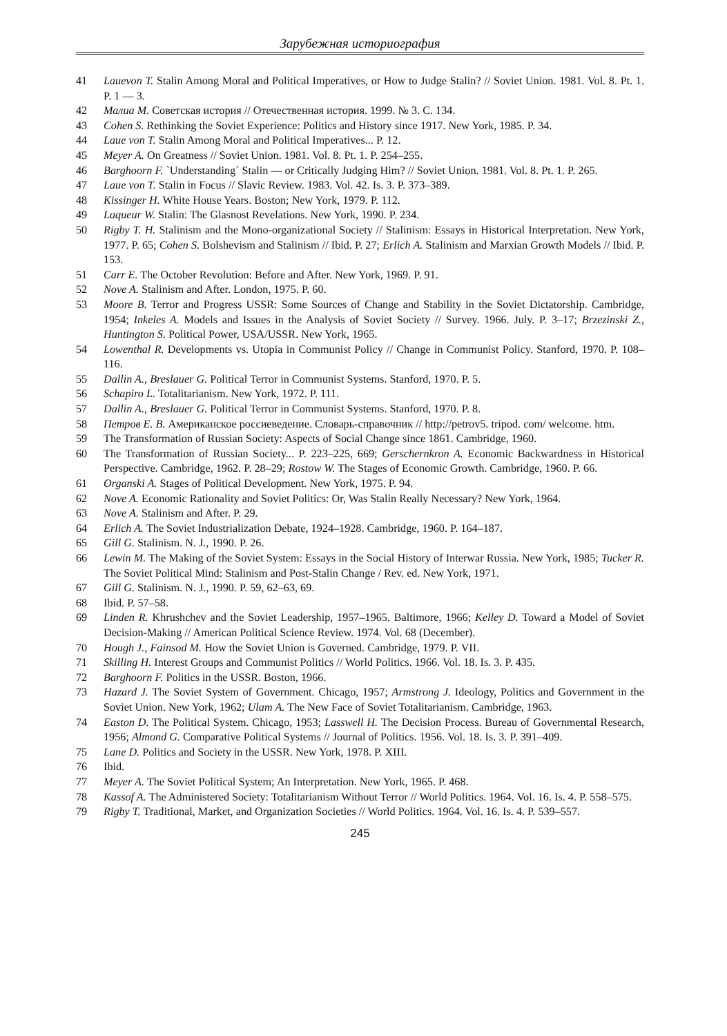Зарубежная историография
41 Lauevon T. Stalin Among Moral and Political Imperatives, or How to Judge Stalin? // Soviet Union. 1981. Vol. 8. Pt. 1. P. 1 — 3.
42 Малиа М. Советская история // Отечественная история. 1999. № 3. С. 134.
43 Cohen S. Rethinking the Soviet Experience: Politics and History since 1917. New York, 1985. P. 34.
44 Laue von T. Stalin Among Moral and Political Imperatives... P. 12.
45 Meyer A. On Greatness // Soviet Union. 1981. Vol. 8. Pt. 1. P. 254–255.
46 Barghoorn F. `Understanding` Stalin — or Critically Judging Him? // Soviet Union. 1981. Vol. 8. Pt. 1. P. 265.
47 Laue von T. Stalin in Focus // Slavic Review. 1983. Vol. 42. Is. 3. P. 373–389.
48 Kissinger H. White House Years. Boston; New York, 1979. P. 112.
49 Laqueur W. Stalin: The Glasnost Revelations. New York, 1990. P. 234.
50 Rigby T. H. Stalinism and the Mono-organizational Society // Stalinism: Essays in Historical Interpretation. New York, 1977. P. 65; Cohen S. Bolshevism and Stalinism // Ibid. P. 27; Erlich A. Stalinism and Marxian Growth Models // Ibid. P. 153.
51 Carr E. The October Revolution: Before and After. New York, 1969. P. 91.
52 Nove A. Stalinism and After. London, 1975. P. 60.
53 Moore B. Terror and Progress USSR: Some Sources of Change and Stability in the Soviet Dictatorship. Cambridge, 1954; Inkeles A. Models and Issues in the Analysis of Soviet Society // Survey. 1966. July. P. 3–17; Brzezinski Z., Huntington S. Political Power, USA/USSR. New York, 1965.
54 Lowenthal R. Developments vs. Utopia in Communist Policy // Change in Communist Policy. Stanford, 1970. P. 108–116.
55 Dallin A., Breslauer G. Political Terror in Communist Systems. Stanford, 1970. P. 5.
56 Schapiro L. Totalitarianism. New York, 1972. P. 111.
57 Dallin A., Breslauer G. Political Terror in Communist Systems. Stanford, 1970. P. 8.
58 Петров Е. В. Американское россиеведение. Словарь-справочник // http://petrov5. tripod. com/ welcome. htm.
59 The Transformation of Russian Society: Aspects of Social Change since 1861. Cambridge, 1960.
60 The Transformation of Russian Society... P. 223–225, 669; Gerschernkron A. Economic Backwardness in Historical Perspective. Cambridge, 1962. P. 28–29; Rostow W. The Stages of Economic Growth. Cambridge, 1960. P. 66.
61 Organski A. Stages of Political Development. New York, 1975. P. 94.
62 Nove A. Economic Rationality and Soviet Politics: Or, Was Stalin Really Necessary? New York, 1964.
63 Nove A. Stalinism and After. P. 29.
64 Erlich A. The Soviet Industrialization Debate, 1924–1928. Cambridge, 1960. P. 164–187.
65 Gill G. Stalinism. N. J., 1990. P. 26.
66 Lewin M. The Making of the Soviet System: Essays in the Social History of Interwar Russia. New York, 1985; Tucker R. The Soviet Political Mind: Stalinism and Post-Stalin Change / Rev. ed. New York, 1971.
67 Gill G. Stalinism. N. J., 1990. P. 59, 62–63, 69.
68 Ibid. P. 57–58.
69 Linden R. Khrushchev and the Soviet Leadership, 1957–1965. Baltimore, 1966; Kelley D. Toward a Model of Soviet Decision-Making // American Political Science Review. 1974. Vol. 68 (December).
70 Hough J., Fainsod M. How the Soviet Union is Governed. Cambridge, 1979. P. VII.
71 Skilling H. Interest Groups and Communist Politics // World Politics. 1966. Vol. 18. Is. 3. P. 435.
72 Barghoorn F. Politics in the USSR. Boston, 1966.
73 Hazard J. The Soviet System of Government. Chicago, 1957; Armstrong J. Ideology, Politics and Government in the Soviet Union. New York, 1962; Ulam A. The New Face of Soviet Totalitarianism. Cambridge, 1963.
74 Easton D. The Political System. Chicago, 1953; Lasswell H. The Decision Process. Bureau of Governmental Research, 1956; Almond G. Comparative Political Systems // Journal of Politics. 1956. Vol. 18. Is. 3. P. 391–409.
75 Lane D. Politics and Society in the USSR. New York, 1978. P. XIII.
76 Ibid.
77 Meyer A. The Soviet Political System; An Interpretation. New York, 1965. P. 468.
78 Kassof A. The Administered Society: Totalitarianism Without Terror // World Politics. 1964. Vol. 16. Is. 4. P. 558–575.
79 Rigby T. Traditional, Market, and Organization Societies // World Politics. 1964. Vol. 16. Is. 4. P. 539–557.
245